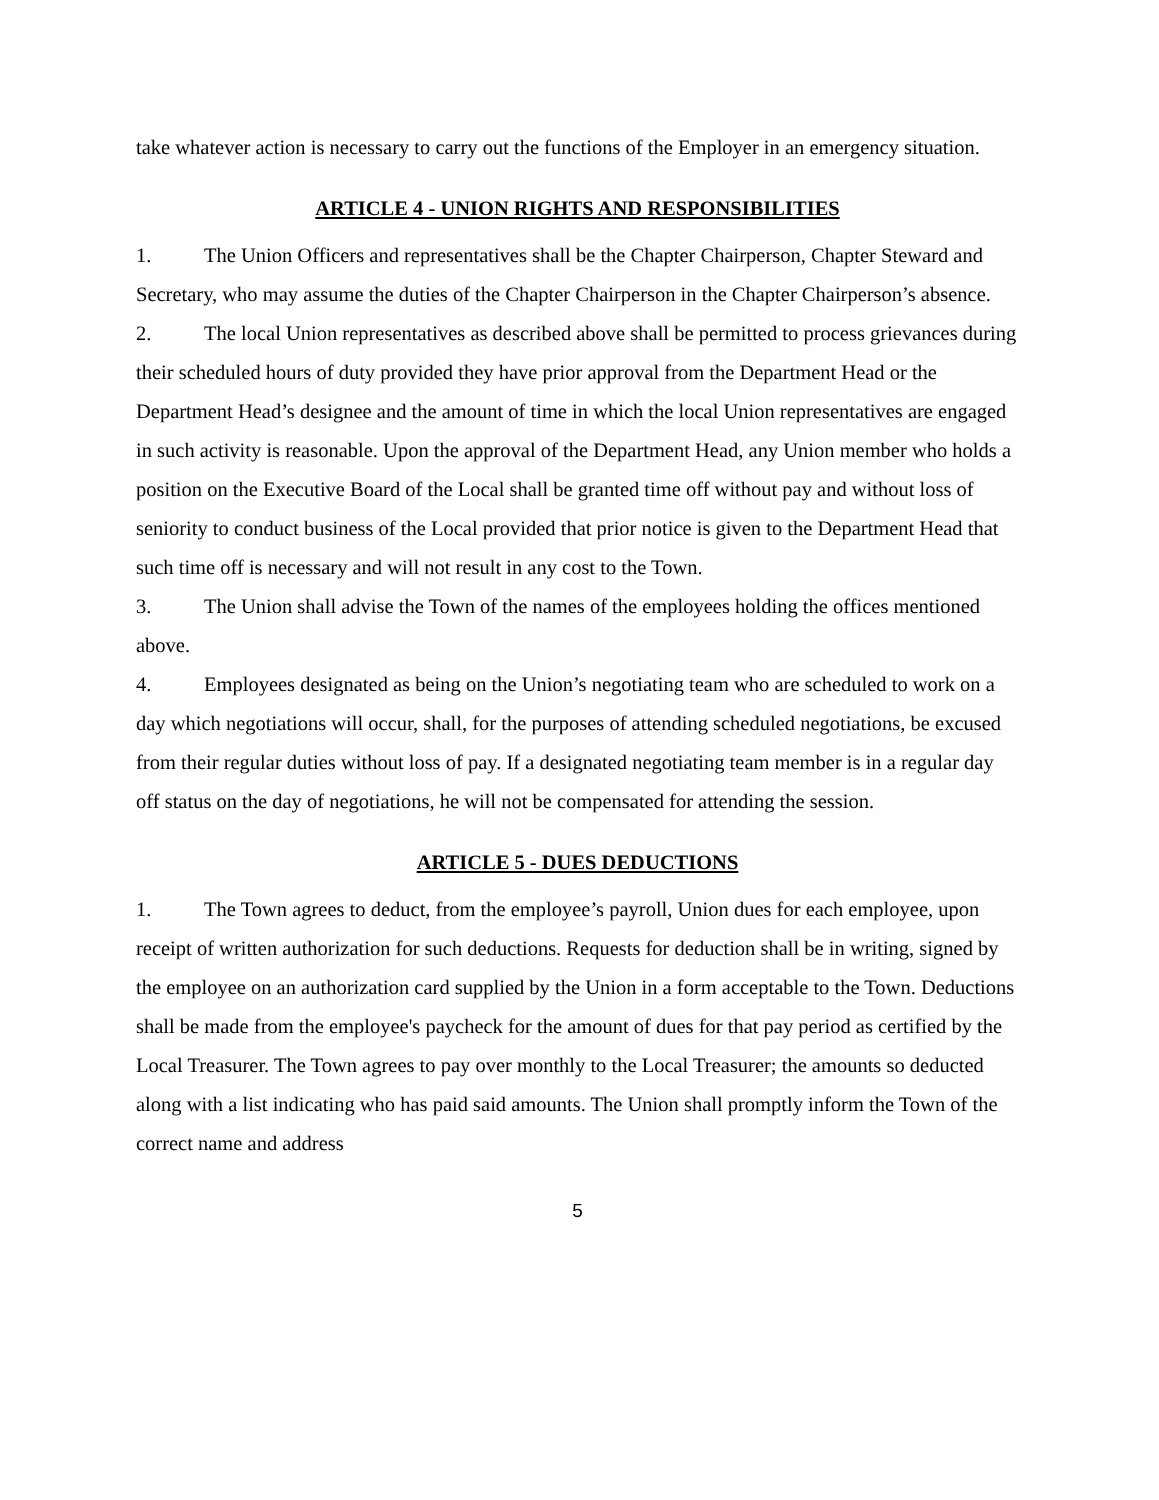take whatever action is necessary to carry out the functions of the Employer in an emergency situation.
ARTICLE 4 - UNION RIGHTS AND RESPONSIBILITIES
1. The Union Officers and representatives shall be the Chapter Chairperson, Chapter Steward and Secretary, who may assume the duties of the Chapter Chairperson in the Chapter Chairperson’s absence.
2. The local Union representatives as described above shall be permitted to process grievances during their scheduled hours of duty provided they have prior approval from the Department Head or the Department Head’s designee and the amount of time in which the local Union representatives are engaged in such activity is reasonable. Upon the approval of the Department Head, any Union member who holds a position on the Executive Board of the Local shall be granted time off without pay and without loss of seniority to conduct business of the Local provided that prior notice is given to the Department Head that such time off is necessary and will not result in any cost to the Town.
3. The Union shall advise the Town of the names of the employees holding the offices mentioned above.
4. Employees designated as being on the Union’s negotiating team who are scheduled to work on a day which negotiations will occur, shall, for the purposes of attending scheduled negotiations, be excused from their regular duties without loss of pay. If a designated negotiating team member is in a regular day off status on the day of negotiations, he will not be compensated for attending the session.
ARTICLE 5 - DUES DEDUCTIONS
1. The Town agrees to deduct, from the employee’s payroll, Union dues for each employee, upon receipt of written authorization for such deductions. Requests for deduction shall be in writing, signed by the employee on an authorization card supplied by the Union in a form acceptable to the Town. Deductions shall be made from the employee's paycheck for the amount of dues for that pay period as certified by the Local Treasurer. The Town agrees to pay over monthly to the Local Treasurer; the amounts so deducted along with a list indicating who has paid said amounts. The Union shall promptly inform the Town of the correct name and address
5